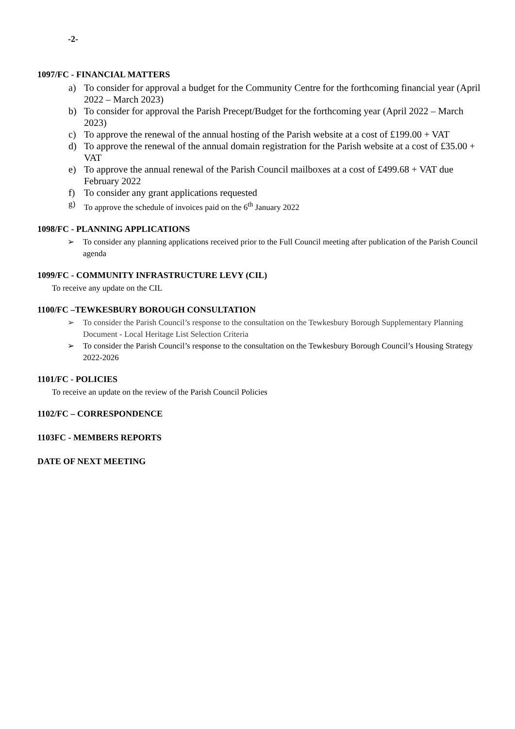-2-
1097/FC - FINANCIAL MATTERS
a) To consider for approval a budget for the Community Centre for the forthcoming financial year (April 2022 – March 2023)
b) To consider for approval the Parish Precept/Budget for the forthcoming year (April 2022 – March 2023)
c) To approve the renewal of the annual hosting of the Parish website at a cost of £199.00 + VAT
d) To approve the renewal of the annual domain registration for the Parish website at a cost of £35.00 + VAT
e) To approve the annual renewal of the Parish Council mailboxes at a cost of £499.68 + VAT due February 2022
f) To consider any grant applications requested
g) To approve the schedule of invoices paid on the 6<sup>th</sup> January 2022
1098/FC - PLANNING APPLICATIONS
➢ To consider any planning applications received prior to the Full Council meeting after publication of the Parish Council agenda
1099/FC - COMMUNITY INFRASTRUCTURE LEVY (CIL)
To receive any update on the CIL
1100/FC –TEWKESBURY BOROUGH CONSULTATION
➢ To consider the Parish Council’s response to the consultation on the Tewkesbury Borough Supplementary Planning Document - Local Heritage List Selection Criteria
➢ To consider the Parish Council’s response to the consultation on the Tewkesbury Borough Council’s Housing Strategy 2022-2026
1101/FC - POLICIES
To receive an update on the review of the Parish Council Policies
1102/FC – CORRESPONDENCE
1103FC - MEMBERS REPORTS
DATE OF NEXT MEETING